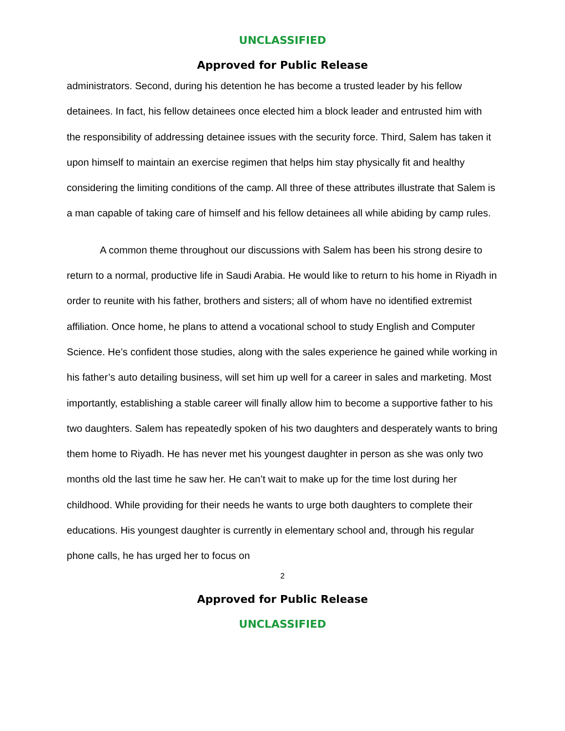UNCLASSIFIED
Approved for Public Release
administrators. Second, during his detention he has become a trusted leader by his fellow detainees. In fact, his fellow detainees once elected him a block leader and entrusted him with the responsibility of addressing detainee issues with the security force. Third, Salem has taken it upon himself to maintain an exercise regimen that helps him stay physically fit and healthy considering the limiting conditions of the camp. All three of these attributes illustrate that Salem is a man capable of taking care of himself and his fellow detainees all while abiding by camp rules.
A common theme throughout our discussions with Salem has been his strong desire to return to a normal, productive life in Saudi Arabia. He would like to return to his home in Riyadh in order to reunite with his father, brothers and sisters; all of whom have no identified extremist affiliation. Once home, he plans to attend a vocational school to study English and Computer Science. He’s confident those studies, along with the sales experience he gained while working in his father’s auto detailing business, will set him up well for a career in sales and marketing. Most importantly, establishing a stable career will finally allow him to become a supportive father to his two daughters. Salem has repeatedly spoken of his two daughters and desperately wants to bring them home to Riyadh. He has never met his youngest daughter in person as she was only two months old the last time he saw her. He can’t wait to make up for the time lost during her childhood. While providing for their needs he wants to urge both daughters to complete their educations. His youngest daughter is currently in elementary school and, through his regular phone calls, he has urged her to focus on
2
Approved for Public Release
UNCLASSIFIED